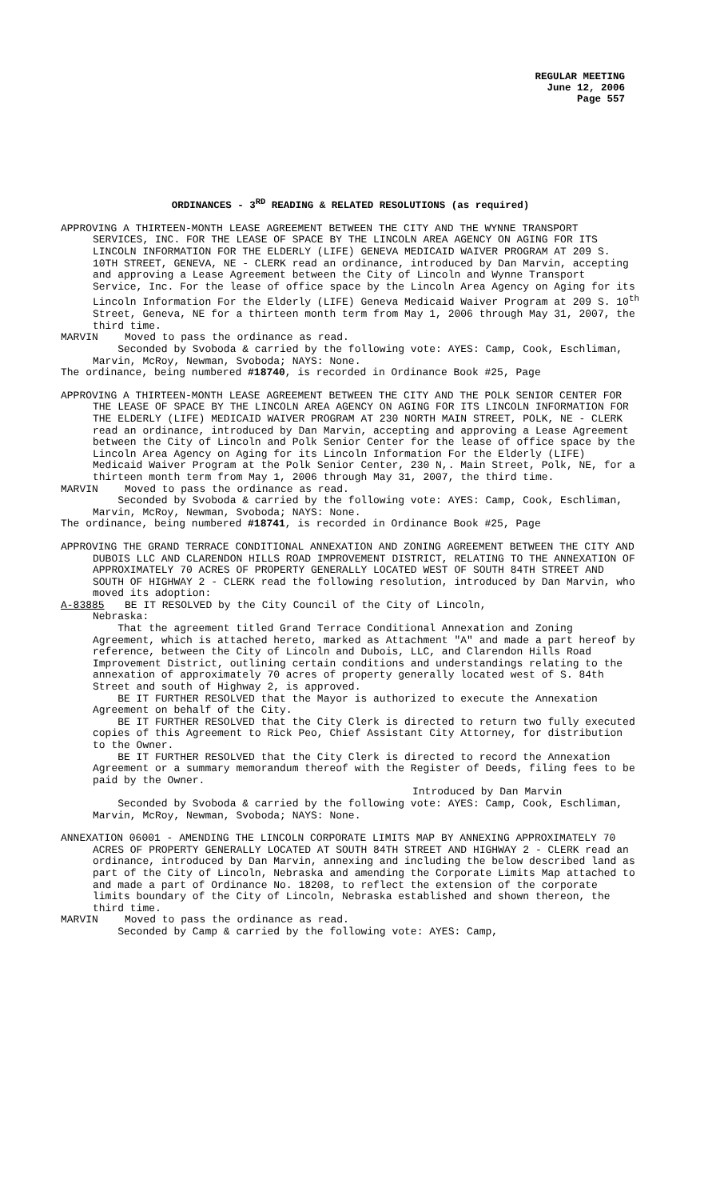REGULAR MEETING
June 12, 2006
Page 557
ORDINANCES - 3<sup>RD</sup> READING & RELATED RESOLUTIONS (as required)
APPROVING A THIRTEEN-MONTH LEASE AGREEMENT BETWEEN THE CITY AND THE WYNNE TRANSPORT SERVICES, INC. FOR THE LEASE OF SPACE BY THE LINCOLN AREA AGENCY ON AGING FOR ITS LINCOLN INFORMATION FOR THE ELDERLY (LIFE) GENEVA MEDICAID WAIVER PROGRAM AT 209 S. 10TH STREET, GENEVA, NE - CLERK read an ordinance, introduced by Dan Marvin, accepting and approving a Lease Agreement between the City of Lincoln and Wynne Transport Service, Inc. For the lease of office space by the Lincoln Area Agency on Aging for its Lincoln Information For the Elderly (LIFE) Geneva Medicaid Waiver Program at 209 S. 10<sup>th</sup> Street, Geneva, NE for a thirteen month term from May 1, 2006 through May 31, 2007, the third time.
MARVIN Moved to pass the ordinance as read.
Seconded by Svoboda & carried by the following vote: AYES: Camp, Cook, Eschliman, Marvin, McRoy, Newman, Svoboda; NAYS: None.
The ordinance, being numbered #18740, is recorded in Ordinance Book #25, Page
APPROVING A THIRTEEN-MONTH LEASE AGREEMENT BETWEEN THE CITY AND THE POLK SENIOR CENTER FOR THE LEASE OF SPACE BY THE LINCOLN AREA AGENCY ON AGING FOR ITS LINCOLN INFORMATION FOR THE ELDERLY (LIFE) MEDICAID WAIVER PROGRAM AT 230 NORTH MAIN STREET, POLK, NE - CLERK read an ordinance, introduced by Dan Marvin, accepting and approving a Lease Agreement between the City of Lincoln and Polk Senior Center for the lease of office space by the Lincoln Area Agency on Aging for its Lincoln Information For the Elderly (LIFE) Medicaid Waiver Program at the Polk Senior Center, 230 N,. Main Street, Polk, NE, for a thirteen month term from May 1, 2006 through May 31, 2007, the third time.
MARVIN Moved to pass the ordinance as read.
Seconded by Svoboda & carried by the following vote: AYES: Camp, Cook, Eschliman, Marvin, McRoy, Newman, Svoboda; NAYS: None.
The ordinance, being numbered #18741, is recorded in Ordinance Book #25, Page
APPROVING THE GRAND TERRACE CONDITIONAL ANNEXATION AND ZONING AGREEMENT BETWEEN THE CITY AND DUBOIS LLC AND CLARENDON HILLS ROAD IMPROVEMENT DISTRICT, RELATING TO THE ANNEXATION OF APPROXIMATELY 70 ACRES OF PROPERTY GENERALLY LOCATED WEST OF SOUTH 84TH STREET AND SOUTH OF HIGHWAY 2 - CLERK read the following resolution, introduced by Dan Marvin, who moved its adoption:
A-83885 BE IT RESOLVED by the City Council of the City of Lincoln,
Nebraska:
That the agreement titled Grand Terrace Conditional Annexation and Zoning Agreement, which is attached hereto, marked as Attachment "A" and made a part hereof by reference, between the City of Lincoln and Dubois, LLC, and Clarendon Hills Road Improvement District, outlining certain conditions and understandings relating to the annexation of approximately 70 acres of property generally located west of S. 84th Street and south of Highway 2, is approved.
BE IT FURTHER RESOLVED that the Mayor is authorized to execute the Annexation Agreement on behalf of the City.
BE IT FURTHER RESOLVED that the City Clerk is directed to return two fully executed copies of this Agreement to Rick Peo, Chief Assistant City Attorney, for distribution to the Owner.
BE IT FURTHER RESOLVED that the City Clerk is directed to record the Annexation Agreement or a summary memorandum thereof with the Register of Deeds, filing fees to be paid by the Owner.
Introduced by Dan Marvin
Seconded by Svoboda & carried by the following vote: AYES: Camp, Cook, Eschliman, Marvin, McRoy, Newman, Svoboda; NAYS: None.
ANNEXATION 06001 - AMENDING THE LINCOLN CORPORATE LIMITS MAP BY ANNEXING APPROXIMATELY 70 ACRES OF PROPERTY GENERALLY LOCATED AT SOUTH 84TH STREET AND HIGHWAY 2 - CLERK read an ordinance, introduced by Dan Marvin, annexing and including the below described land as part of the City of Lincoln, Nebraska and amending the Corporate Limits Map attached to and made a part of Ordinance No. 18208, to reflect the extension of the corporate limits boundary of the City of Lincoln, Nebraska established and shown thereon, the third time.
MARVIN Moved to pass the ordinance as read.
Seconded by Camp & carried by the following vote: AYES: Camp,